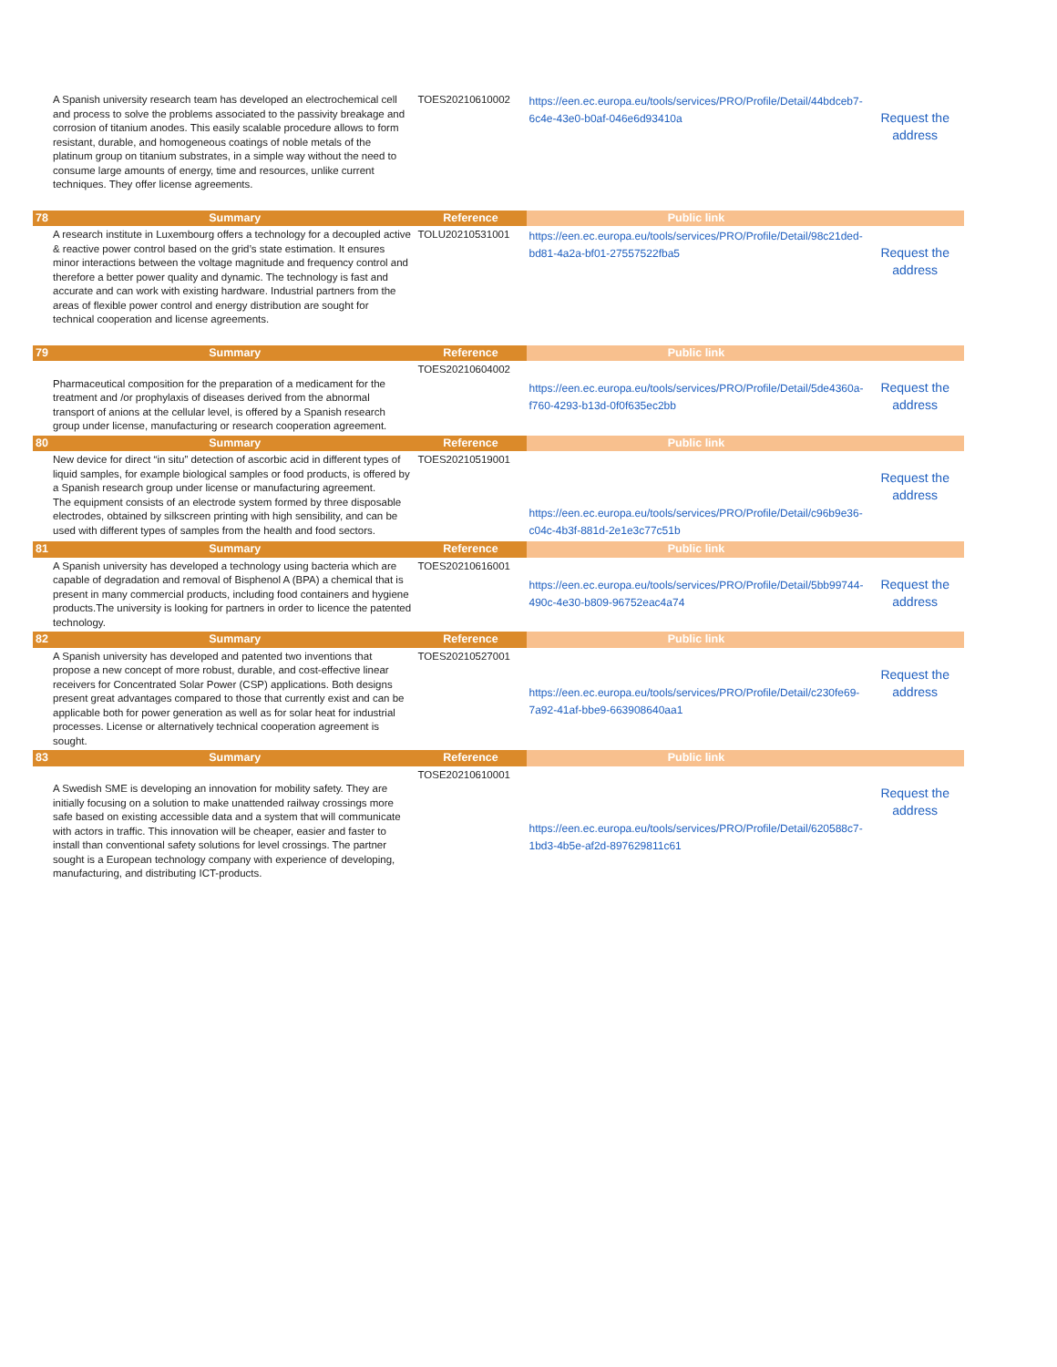| A Spanish university research team has developed an electrochemical cell and process to solve the problems associated to the passivity breakage and corrosion of titanium anodes. This easily scalable procedure allows to form resistant, durable, and homogeneous coatings of noble metals of the platinum group on titanium substrates, in a simple way without the need to consume large amounts of energy, time and resources, unlike current techniques. They offer license agreements. | | TOES20210610002 | https://een.ec.europa.eu/tools/services/PRO/Profile/Detail/44bdceb7-6c4e-43e0-b0af-046e6d93410a | Request the address |
| 78 | Summary | Reference | Public link | |
| A research institute in Luxembourg offers a technology for a decoupled active & reactive power control based on the grid’s state estimation. It ensures minor interactions between the voltage magnitude and frequency control and therefore a better power quality and dynamic. The technology is fast and accurate and can work with existing hardware. Industrial partners from the areas of flexible power control and energy distribution are sought for technical cooperation and license agreements. | | TOLU20210531001 | https://een.ec.europa.eu/tools/services/PRO/Profile/Detail/98c21ded-bd81-4a2a-bf01-27557522fba5 | Request the address |
| 79 | Summary | Reference | Public link | |
| Pharmaceutical composition for the preparation of a medicament for the treatment and /or prophylaxis of diseases derived from the abnormal transport of anions at the cellular level, is offered by a Spanish research group under license, manufacturing or research cooperation agreement. | | TOES20210604002 | https://een.ec.europa.eu/tools/services/PRO/Profile/Detail/5de4360a-f760-4293-b13d-0f0f635ec2bb | Request the address |
| 80 | Summary | Reference | Public link | |
| New device for direct “in situ” detection of ascorbic acid in different types of liquid samples, for example biological samples or food products, is offered by a Spanish research group under license or manufacturing agreement. The equipment consists of an electrode system formed by three disposable electrodes, obtained by silkscreen printing with high sensibility, and can be used with different types of samples from the health and food sectors. | | TOES20210519001 | https://een.ec.europa.eu/tools/services/PRO/Profile/Detail/c96b9e36-c04c-4b3f-881d-2e1e3c77c51b | Request the address |
| 81 | Summary | Reference | Public link | |
| A Spanish university has developed a technology using bacteria which are capable of degradation and removal of Bisphenol A (BPA) a chemical that is present in many commercial products, including food containers and hygiene products.The university is looking for partners in order to licence the patented technology. | | TOES20210616001 | https://een.ec.europa.eu/tools/services/PRO/Profile/Detail/5bb99744-490c-4e30-b809-96752eac4a74 | Request the address |
| 82 | Summary | Reference | Public link | |
| A Spanish university has developed and patented two inventions that propose a new concept of more robust, durable, and cost-effective linear receivers for Concentrated Solar Power (CSP) applications. Both designs present great advantages compared to those that currently exist and can be applicable both for power generation as well as for solar heat for industrial processes. License or alternatively technical cooperation agreement is sought. | | TOES20210527001 | https://een.ec.europa.eu/tools/services/PRO/Profile/Detail/c230fe69-7a92-41af-bbe9-663908640aa1 | Request the address |
| 83 | Summary | Reference | Public link | |
| A Swedish SME is developing an innovation for mobility safety. They are initially focusing on a solution to make unattended railway crossings more safe based on existing accessible data and a system that will communicate with actors in traffic. This innovation will be cheaper, easier and faster to install than conventional safety solutions for level crossings. The partner sought is a European technology company with experience of developing, manufacturing, and distributing ICT-products. | | TOSE20210610001 | https://een.ec.europa.eu/tools/services/PRO/Profile/Detail/620588c7-1bd3-4b5e-af2d-897629811c61 | Request the address |